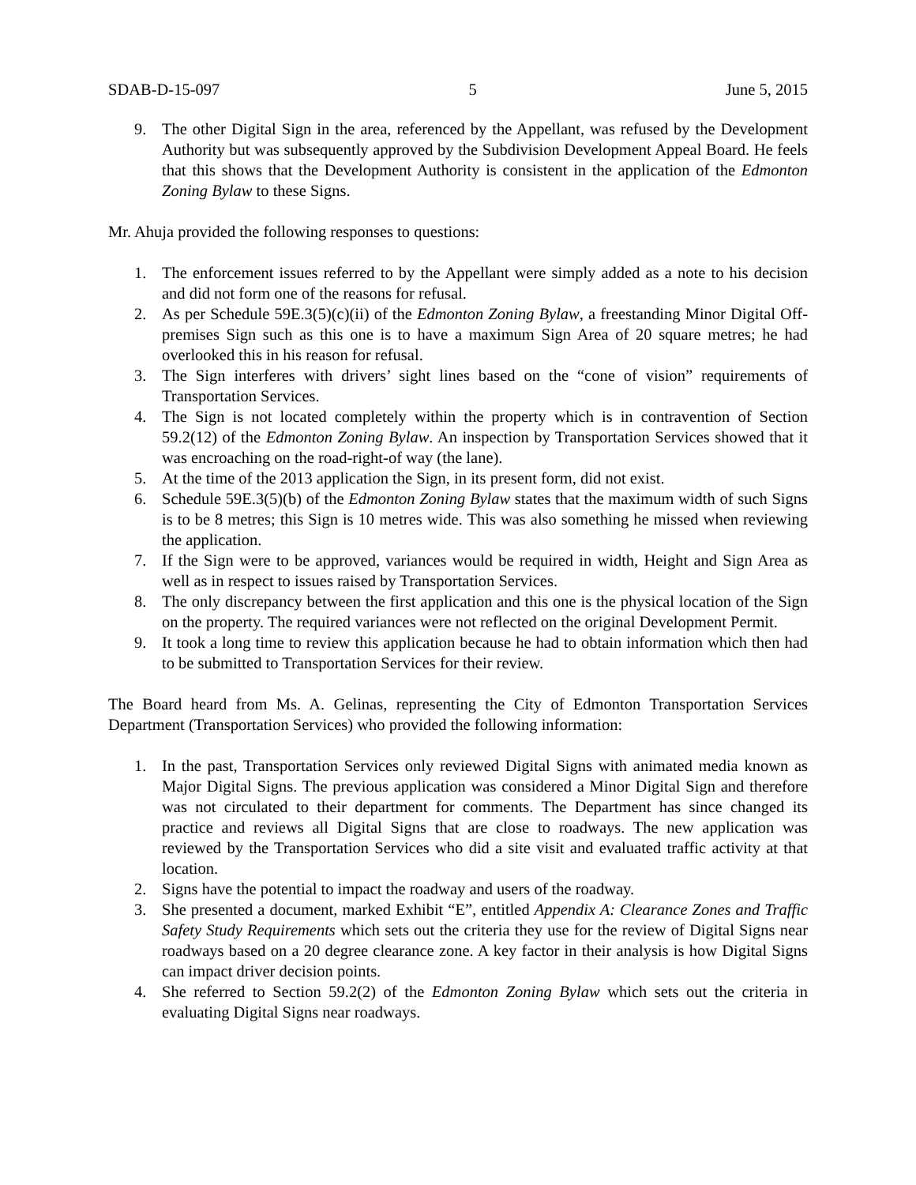SDAB-D-15-097 5 June 5, 2015
9. The other Digital Sign in the area, referenced by the Appellant, was refused by the Development Authority but was subsequently approved by the Subdivision Development Appeal Board. He feels that this shows that the Development Authority is consistent in the application of the Edmonton Zoning Bylaw to these Signs.
Mr. Ahuja provided the following responses to questions:
1. The enforcement issues referred to by the Appellant were simply added as a note to his decision and did not form one of the reasons for refusal.
2. As per Schedule 59E.3(5)(c)(ii) of the Edmonton Zoning Bylaw, a freestanding Minor Digital Off-premises Sign such as this one is to have a maximum Sign Area of 20 square metres; he had overlooked this in his reason for refusal.
3. The Sign interferes with drivers’ sight lines based on the “cone of vision” requirements of Transportation Services.
4. The Sign is not located completely within the property which is in contravention of Section 59.2(12) of the Edmonton Zoning Bylaw. An inspection by Transportation Services showed that it was encroaching on the road-right-of way (the lane).
5. At the time of the 2013 application the Sign, in its present form, did not exist.
6. Schedule 59E.3(5)(b) of the Edmonton Zoning Bylaw states that the maximum width of such Signs is to be 8 metres; this Sign is 10 metres wide. This was also something he missed when reviewing the application.
7. If the Sign were to be approved, variances would be required in width, Height and Sign Area as well as in respect to issues raised by Transportation Services.
8. The only discrepancy between the first application and this one is the physical location of the Sign on the property. The required variances were not reflected on the original Development Permit.
9. It took a long time to review this application because he had to obtain information which then had to be submitted to Transportation Services for their review.
The Board heard from Ms. A. Gelinas, representing the City of Edmonton Transportation Services Department (Transportation Services) who provided the following information:
1. In the past, Transportation Services only reviewed Digital Signs with animated media known as Major Digital Signs. The previous application was considered a Minor Digital Sign and therefore was not circulated to their department for comments. The Department has since changed its practice and reviews all Digital Signs that are close to roadways. The new application was reviewed by the Transportation Services who did a site visit and evaluated traffic activity at that location.
2. Signs have the potential to impact the roadway and users of the roadway.
3. She presented a document, marked Exhibit “E”, entitled Appendix A: Clearance Zones and Traffic Safety Study Requirements which sets out the criteria they use for the review of Digital Signs near roadways based on a 20 degree clearance zone. A key factor in their analysis is how Digital Signs can impact driver decision points.
4. She referred to Section 59.2(2) of the Edmonton Zoning Bylaw which sets out the criteria in evaluating Digital Signs near roadways.